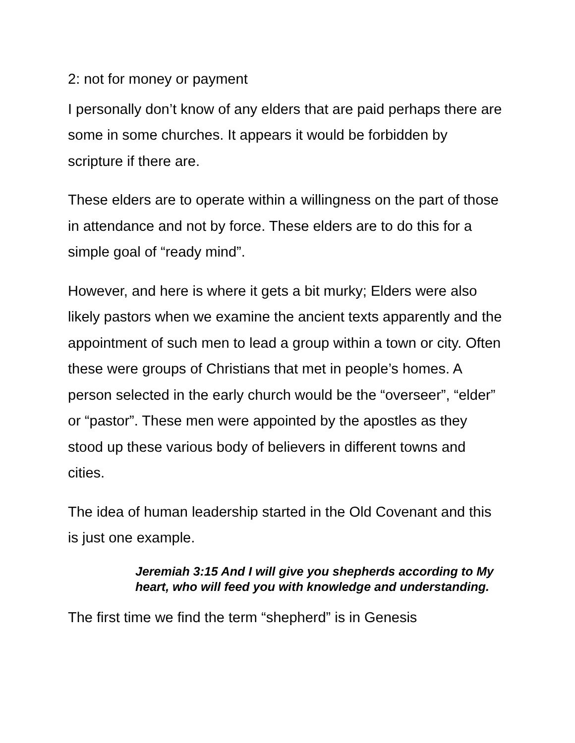2: not for money or payment
I personally don’t know of any elders that are paid perhaps there are some in some churches. It appears it would be forbidden by scripture if there are.
These elders are to operate within a willingness on the part of those in attendance and not by force. These elders are to do this for a simple goal of “ready mind”.
However, and here is where it gets a bit murky; Elders were also likely pastors when we examine the ancient texts apparently and the appointment of such men to lead a group within a town or city. Often these were groups of Christians that met in people’s homes. A person selected in the early church would be the “overseer”, “elder” or “pastor”. These men were appointed by the apostles as they stood up these various body of believers in different towns and cities.
The idea of human leadership started in the Old Covenant and this is just one example.
Jeremiah 3:15 And I will give you shepherds according to My heart, who will feed you with knowledge and understanding.
The first time we find the term “shepherd” is in Genesis